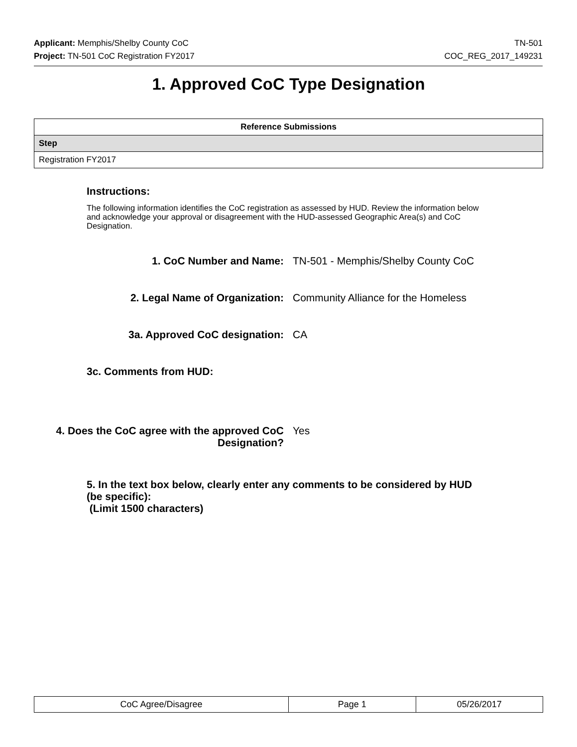Applicant: Memphis/Shelby County CoC TN-501
Project: TN-501 CoC Registration FY2017 COC_REG_2017_149231
1. Approved CoC Type Designation
| Reference Submissions |
| --- |
| Step |
| Registration FY2017 |
Instructions:
The following information identifies the CoC registration as assessed by HUD. Review the information below and acknowledge your approval or disagreement with the HUD-assessed Geographic Area(s) and CoC Designation.
1. CoC Number and Name: TN-501 - Memphis/Shelby County CoC
2. Legal Name of Organization: Community Alliance for the Homeless
3a. Approved CoC designation: CA
3c. Comments from HUD:
4. Does the CoC agree with the approved CoC Designation?
Yes
5. In the text box below, clearly enter any comments to be considered by HUD (be specific):
(Limit 1500 characters)
| CoC Agree/Disagree | Page 1 | 05/26/2017 |